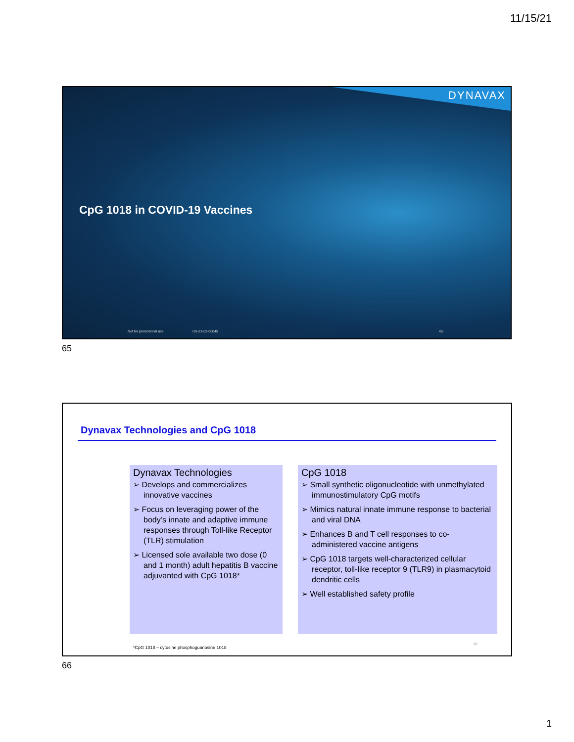11/15/21
DYNAVAX
CpG 1018 in COVID-19 Vaccines
Not for promotional use US-21-02-00045 65
65
Dynavax Technologies and CpG 1018
Dynavax Technologies
➢ Develops and commercializes innovative vaccines
➢ Focus on leveraging power of the body’s innate and adaptive immune responses through Toll-like Receptor (TLR) stimulation
➢ Licensed sole available two dose (0 and 1 month) adult hepatitis B vaccine adjuvanted with CpG 1018*
CpG 1018
➢ Small synthetic oligonucleotide with unmethylated immunostimulatory CpG motifs
➢ Mimics natural innate immune response to bacterial and viral DNA
➢ Enhances B and T cell responses to co-administered vaccine antigens
➢ CpG 1018 targets well-characterized cellular receptor, toll-like receptor 9 (TLR9) in plasmacytoid dendritic cells
➢ Well established safety profile
*CpG 1018 – cytosine phosphoguanosine 1018
66
66
1